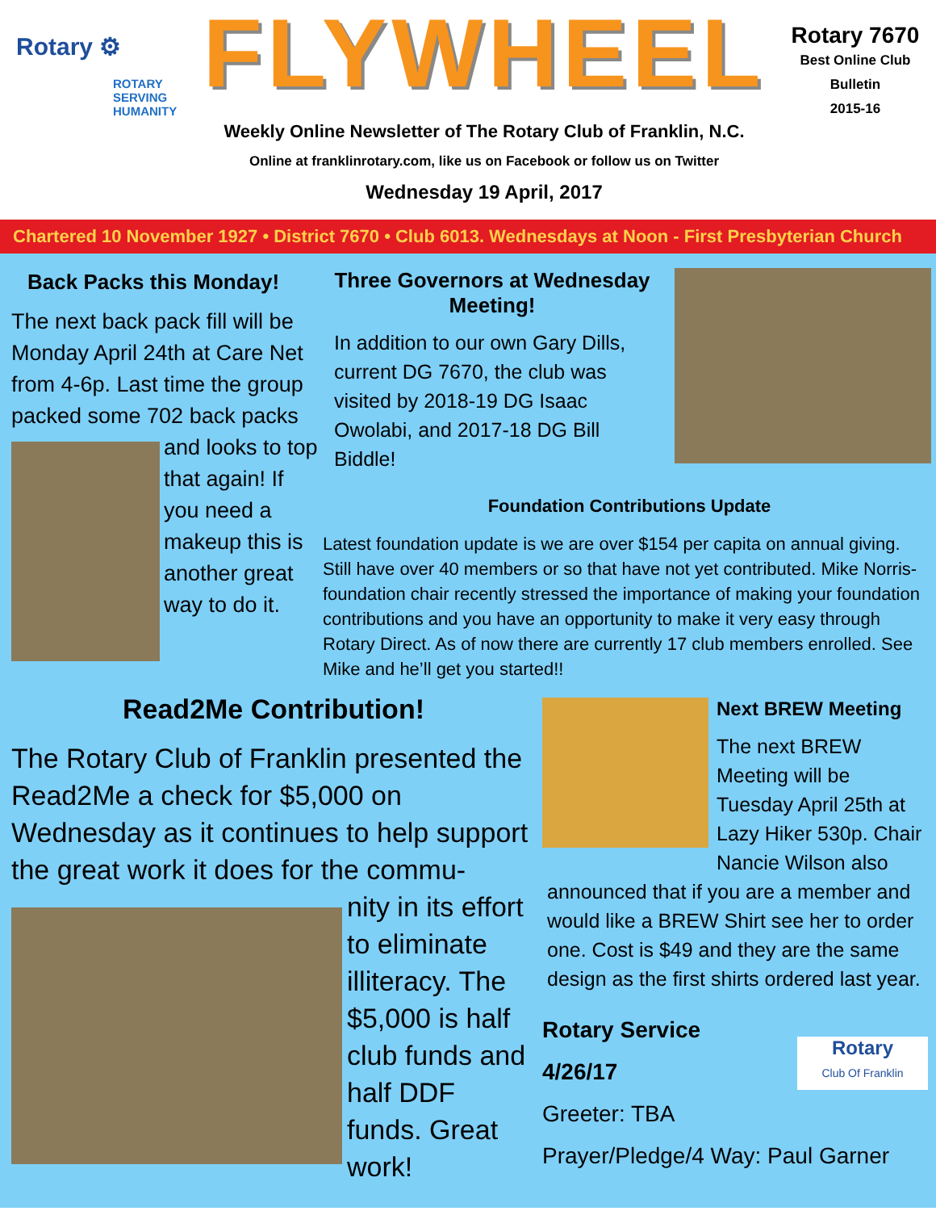Rotary ⚙
ROTARY
SERVING
HUMANITY
FLYWHEEL
Weekly Online Newsletter of The Rotary Club of Franklin, N.C.
Online at franklinrotary.com, like us on Facebook or follow us on Twitter
Wednesday 19 April, 2017
Rotary 7670
Best Online Club
Bulletin
2015-16
Chartered 10 November 1927 • District 7670 • Club 6013. Wednesdays at Noon - First Presbyterian Church
Back Packs this Monday!
The next back pack fill will be Monday April 24th at Care Net from 4-6p. Last time the group packed some 702 back packs
and looks to top that again! If you need a makeup this is another great way to do it.
Three Governors at Wednesday Meeting!
In addition to our own Gary Dills, current DG 7670, the club was visited by 2018-19 DG Isaac Owolabi, and 2017-18 DG Bill Biddle!
Foundation Contributions Update
Latest foundation update is we are over $154 per capita on annual giving. Still have over 40 members or so that have not yet contributed. Mike Norris-foundation chair recently stressed the importance of making your foundation contributions and you have an opportunity to make it very easy through Rotary Direct. As of now there are currently 17 club members enrolled. See Mike and he’ll get you started!!
Read2Me Contribution!
The Rotary Club of Franklin presented the Read2Me a check for $5,000 on Wednesday as it continues to help support the great work it does for the commu-
nity in its effort to eliminate illiteracy. The $5,000 is half club funds and half DDF funds. Great work!
Next BREW Meeting
The next BREW Meeting will be Tuesday April 25th at Lazy Hiker 530p. Chair Nancie Wilson also
announced that if you are a member and would like a BREW Shirt see her to order one. Cost is $49 and they are the same design as the first shirts ordered last year.
Rotary Service
4/26/17
Greeter: TBA
Prayer/Pledge/4 Way: Paul Garner
Rotary
Club Of Franklin